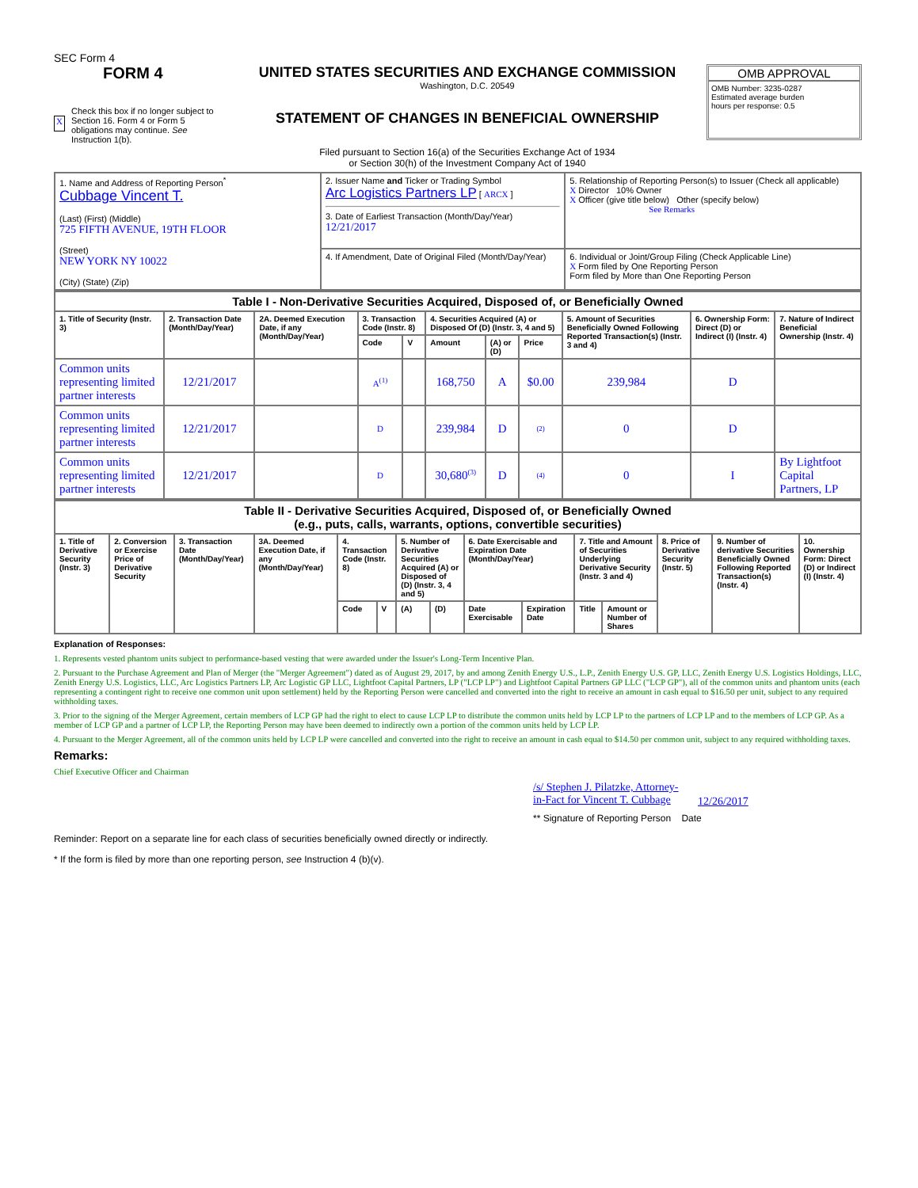SEC Form 4
FORM 4
X Check this box if no longer subject to Section 16. Form 4 or Form 5 obligations may continue. See Instruction 1(b).
UNITED STATES SECURITIES AND EXCHANGE COMMISSION
Washington, D.C. 20549
STATEMENT OF CHANGES IN BENEFICIAL OWNERSHIP
Filed pursuant to Section 16(a) of the Securities Exchange Act of 1934
or Section 30(h) of the Investment Company Act of 1940
OMB APPROVAL
OMB Number: 3235-0287
Estimated average burden
hours per response: 0.5
| 1. Name and Address of Reporting Person<sup>*</sup> Cubbage Vincent T. (Last) (First) (Middle) 725 FIFTH AVENUE, 19TH FLOOR (Street) NEW YORK NY 10022 (City) (State) (Zip) | 2. Issuer Name and Ticker or Trading Symbol Arc Logistics Partners LP [ ARCX ] 3. Date of Earliest Transaction (Month/Day/Year) 12/21/2017 | 5. Relationship of Reporting Person(s) to Issuer (Check all applicable) X Director 10% Owner X Officer (give title below) Other (specify below) See Remarks |
| | 4. If Amendment, Date of Original Filed (Month/Day/Year) | 6. Individual or Joint/Group Filing (Check Applicable Line) X Form filed by One Reporting Person Form filed by More than One Reporting Person |
| Table I - Non-Derivative Securities Acquired, Disposed of, or Beneficially Owned | | | | | | | | | | |
| --- | --- | --- | --- | --- | --- | --- | --- | --- | --- | --- |
| 1. Title of Security (Instr. 3) | 2. Transaction Date (Month/Day/Year) | 2A. Deemed Execution Date, if any (Month/Day/Year) | 3. Transaction Code (Instr. 8) | | 4. Securities Acquired (A) or Disposed Of (D) (Instr. 3, 4 and 5) | | | 5. Amount of Securities Beneficially Owned Following Reported Transaction(s) (Instr. 3 and 4) | 6. Ownership Form: Direct (D) or Indirect (I) (Instr. 4) | 7. Nature of Indirect Beneficial Ownership (Instr. 4) |
| | | | Code | V | Amount | (A) or (D) | Price | | | |
| Common units representing limited partner interests | 12/21/2017 | | A<sup>(1)</sup> | | 168,750 | A | $0.00 | 239,984 | D | |
| Common units representing limited partner interests | 12/21/2017 | | D | | 239,984 | D | (2) | 0 | D | |
| Common units representing limited partner interests | 12/21/2017 | | D | | 30,680<sup>(3)</sup> | D | (4) | 0 | I | By Lightfoot Capital Partners, LP |
| Table II - Derivative Securities Acquired, Disposed of, or Beneficially Owned (e.g., puts, calls, warrants, options, convertible securities) | | | | | | | | | | | | | | |
| --- | --- | --- | --- | --- | --- | --- | --- | --- | --- | --- | --- | --- | --- | --- |
| 1. Title of Derivative Security (Instr. 3) | 2. Conversion or Exercise Price of Derivative Security | 3. Transaction Date (Month/Day/Year) | 3A. Deemed Execution Date, if any (Month/Day/Year) | 4. Transaction Code (Instr. 8) | | 5. Number of Derivative Securities Acquired (A) or Disposed of (D) (Instr. 3, 4 and 5) | | 6. Date Exercisable and Expiration Date (Month/Day/Year) | | 7. Title and Amount of Securities Underlying Derivative Security (Instr. 3 and 4) | | 8. Price of Derivative Security (Instr. 5) | 9. Number of derivative Securities Beneficially Owned Following Reported Transaction(s) (Instr. 4) | 10. Ownership Form: Direct (D) or Indirect (I) (Instr. 4) |
| | | | | Code | V | (A) | (D) | Date Exercisable | Expiration Date | Title | Amount or Number of Shares | | | |
Explanation of Responses:
1. Represents vested phantom units subject to performance-based vesting that were awarded under the Issuer's Long-Term Incentive Plan.
2. Pursuant to the Purchase Agreement and Plan of Merger (the "Merger Agreement") dated as of August 29, 2017, by and among Zenith Energy U.S., L.P., Zenith Energy U.S. GP, LLC, Zenith Energy U.S. Logistics Holdings, LLC, Zenith Energy U.S. Logistics, LLC, Arc Logistics Partners LP, Arc Logistic GP LLC, Lightfoot Capital Partners, LP ("LCP LP") and Lightfoot Capital Partners GP LLC ("LCP GP"), all of the common units and phantom units (each representing a contingent right to receive one common unit upon settlement) held by the Reporting Person were cancelled and converted into the right to receive an amount in cash equal to $16.50 per unit, subject to any required withholding taxes.
3. Prior to the signing of the Merger Agreement, certain members of LCP GP had the right to elect to cause LCP LP to distribute the common units held by LCP LP to the partners of LCP LP and to the members of LCP GP. As a member of LCP GP and a partner of LCP LP, the Reporting Person may have been deemed to indirectly own a portion of the common units held by LCP LP.
4. Pursuant to the Merger Agreement, all of the common units held by LCP LP were cancelled and converted into the right to receive an amount in cash equal to $14.50 per common unit, subject to any required withholding taxes.
Remarks:
Chief Executive Officer and Chairman
/s/ Stephen J. Pilatzke, Attorney-in-Fact for Vincent T. Cubbage 12/26/2017
** Signature of Reporting Person Date
Reminder: Report on a separate line for each class of securities beneficially owned directly or indirectly.
* If the form is filed by more than one reporting person, see Instruction 4 (b)(v).